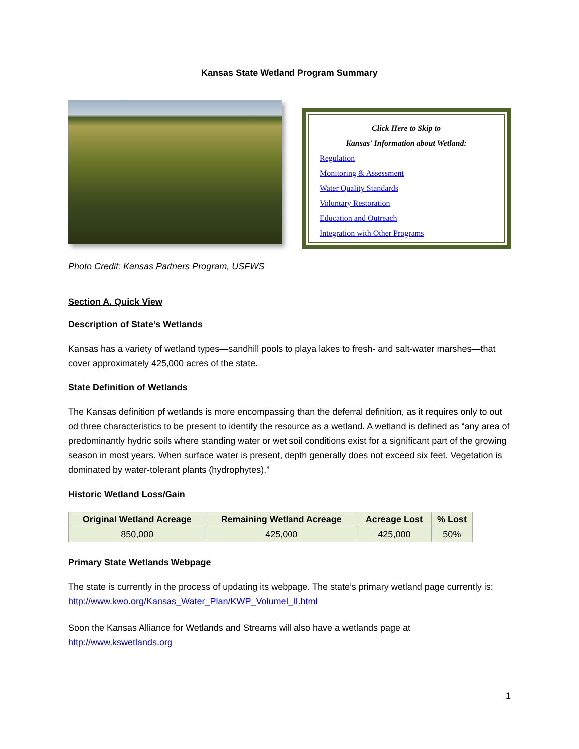Kansas State Wetland Program Summary
Click Here to Skip to
Kansas' Information about Wetland:
Regulation
Monitoring & Assessment
Water Quality Standards
Voluntary Restoration
Education and Outreach
Integration with Other Programs
Photo Credit: Kansas Partners Program, USFWS
Section A. Quick View
Description of State’s Wetlands
Kansas has a variety of wetland types—sandhill pools to playa lakes to fresh- and salt-water marshes—that cover approximately 425,000 acres of the state.
State Definition of Wetlands
The Kansas definition pf wetlands is more encompassing than the deferral definition, as it requires only to out od three characteristics to be present to identify the resource as a wetland. A wetland is defined as “any area of predominantly hydric soils where standing water or wet soil conditions exist for a significant part of the growing season in most years. When surface water is present, depth generally does not exceed six feet. Vegetation is dominated by water-tolerant plants (hydrophytes).”
Historic Wetland Loss/Gain
| Original Wetland Acreage | Remaining Wetland Acreage | Acreage Lost | % Lost |
| --- | --- | --- | --- |
| 850,000 | 425,000 | 425,000 | 50% |
Primary State Wetlands Webpage
The state is currently in the process of updating its webpage. The state’s primary wetland page currently is: http://www.kwo.org/Kansas_Water_Plan/KWP_VolumeI_II.html
Soon the Kansas Alliance for Wetlands and Streams will also have a wetlands page at http://www,kswetlands.org
1